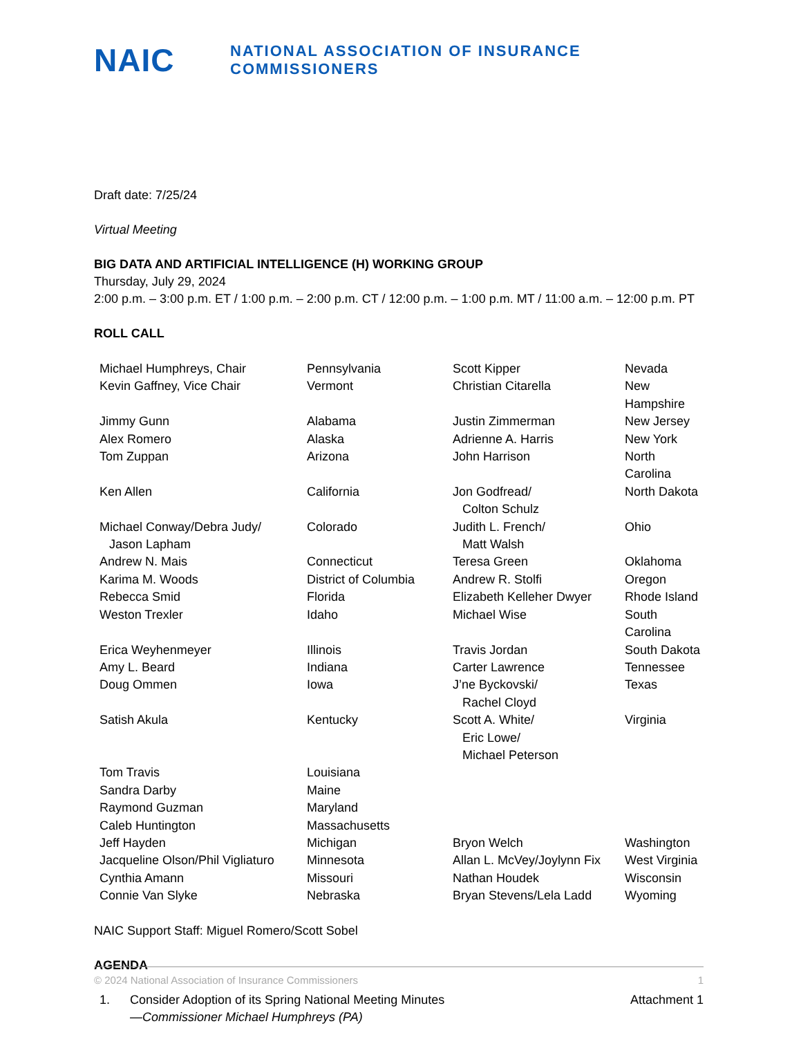NAIC
NATIONAL ASSOCIATION OF INSURANCE COMMISSIONERS
Draft date: 7/25/24
Virtual Meeting
BIG DATA AND ARTIFICIAL INTELLIGENCE (H) WORKING GROUP
Thursday, July 29, 2024
2:00 p.m. – 3:00 p.m. ET / 1:00 p.m. – 2:00 p.m. CT / 12:00 p.m. – 1:00 p.m. MT / 11:00 a.m. – 12:00 p.m. PT
ROLL CALL
| Michael Humphreys, Chair | Pennsylvania | Scott Kipper | Nevada |
| Kevin Gaffney, Vice Chair | Vermont | Christian Citarella | New Hampshire |
| Jimmy Gunn | Alabama | Justin Zimmerman | New Jersey |
| Alex Romero | Alaska | Adrienne A. Harris | New York |
| Tom Zuppan | Arizona | John Harrison | North Carolina |
| Ken Allen | California | Jon Godfread/ Colton Schulz | North Dakota |
| Michael Conway/Debra Judy/ Jason Lapham | Colorado | Judith L. French/ Matt Walsh | Ohio |
| Andrew N. Mais | Connecticut | Teresa Green | Oklahoma |
| Karima M. Woods | District of Columbia | Andrew R. Stolfi | Oregon |
| Rebecca Smid | Florida | Elizabeth Kelleher Dwyer | Rhode Island |
| Weston Trexler | Idaho | Michael Wise | South Carolina |
| Erica Weyhenmeyer | Illinois | Travis Jordan | South Dakota |
| Amy L. Beard | Indiana | Carter Lawrence | Tennessee |
| Doug Ommen | Iowa | J’ne Byckovski/ Rachel Cloyd | Texas |
| Satish Akula | Kentucky | Scott A. White/ Eric Lowe/ Michael Peterson | Virginia |
| Tom Travis Sandra Darby Raymond Guzman Caleb Huntington | Louisiana Maine Maryland Massachusetts | | |
| Jeff Hayden | Michigan | Bryon Welch | Washington |
| Jacqueline Olson/Phil Vigliaturo | Minnesota | Allan L. McVey/Joylynn Fix | West Virginia |
| Cynthia Amann | Missouri | Nathan Houdek | Wisconsin |
| Connie Van Slyke | Nebraska | Bryan Stevens/Lela Ladd | Wyoming |
NAIC Support Staff: Miguel Romero/Scott Sobel
AGENDA
| 1. | Consider Adoption of its Spring National Meeting Minutes —Commissioner Michael Humphreys (PA) | Attachment 1 |
© 2024 National Association of Insurance Commissioners 1